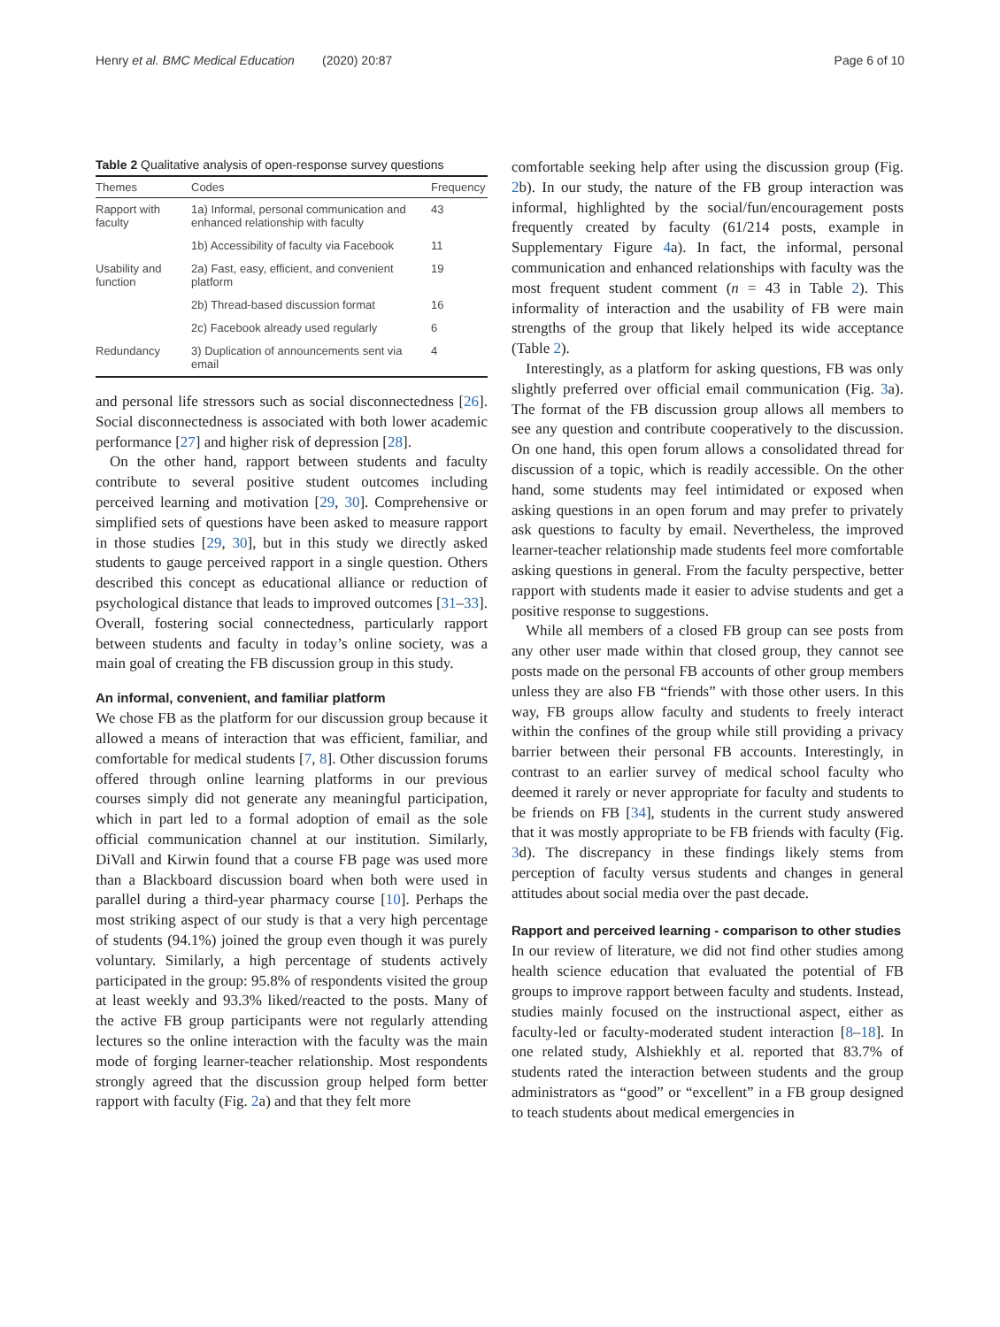Henry et al. BMC Medical Education (2020) 20:87 Page 6 of 10
Table 2 Qualitative analysis of open-response survey questions
| Themes | Codes | Frequency |
| --- | --- | --- |
| Rapport with faculty | 1a) Informal, personal communication and enhanced relationship with faculty | 43 |
| | 1b) Accessibility of faculty via Facebook | 11 |
| Usability and function | 2a) Fast, easy, efficient, and convenient platform | 19 |
| | 2b) Thread-based discussion format | 16 |
| | 2c) Facebook already used regularly | 6 |
| Redundancy | 3) Duplication of announcements sent via email | 4 |
and personal life stressors such as social disconnectedness [26]. Social disconnectedness is associated with both lower academic performance [27] and higher risk of depression [28].
On the other hand, rapport between students and faculty contribute to several positive student outcomes including perceived learning and motivation [29, 30]. Comprehensive or simplified sets of questions have been asked to measure rapport in those studies [29, 30], but in this study we directly asked students to gauge perceived rapport in a single question. Others described this concept as educational alliance or reduction of psychological distance that leads to improved outcomes [31–33]. Overall, fostering social connectedness, particularly rapport between students and faculty in today’s online society, was a main goal of creating the FB discussion group in this study.
An informal, convenient, and familiar platform
We chose FB as the platform for our discussion group because it allowed a means of interaction that was efficient, familiar, and comfortable for medical students [7, 8]. Other discussion forums offered through online learning platforms in our previous courses simply did not generate any meaningful participation, which in part led to a formal adoption of email as the sole official communication channel at our institution. Similarly, DiVall and Kirwin found that a course FB page was used more than a Blackboard discussion board when both were used in parallel during a third-year pharmacy course [10]. Perhaps the most striking aspect of our study is that a very high percentage of students (94.1%) joined the group even though it was purely voluntary. Similarly, a high percentage of students actively participated in the group: 95.8% of respondents visited the group at least weekly and 93.3% liked/reacted to the posts. Many of the active FB group participants were not regularly attending lectures so the online interaction with the faculty was the main mode of forging learner-teacher relationship. Most respondents strongly agreed that the discussion group helped form better rapport with faculty (Fig. 2a) and that they felt more
comfortable seeking help after using the discussion group (Fig. 2b). In our study, the nature of the FB group interaction was informal, highlighted by the social/fun/encouragement posts frequently created by faculty (61/214 posts, example in Supplementary Figure 4a). In fact, the informal, personal communication and enhanced relationships with faculty was the most frequent student comment (n = 43 in Table 2). This informality of interaction and the usability of FB were main strengths of the group that likely helped its wide acceptance (Table 2).
Interestingly, as a platform for asking questions, FB was only slightly preferred over official email communication (Fig. 3a). The format of the FB discussion group allows all members to see any question and contribute cooperatively to the discussion. On one hand, this open forum allows a consolidated thread for discussion of a topic, which is readily accessible. On the other hand, some students may feel intimidated or exposed when asking questions in an open forum and may prefer to privately ask questions to faculty by email. Nevertheless, the improved learner-teacher relationship made students feel more comfortable asking questions in general. From the faculty perspective, better rapport with students made it easier to advise students and get a positive response to suggestions.
While all members of a closed FB group can see posts from any other user made within that closed group, they cannot see posts made on the personal FB accounts of other group members unless they are also FB “friends” with those other users. In this way, FB groups allow faculty and students to freely interact within the confines of the group while still providing a privacy barrier between their personal FB accounts. Interestingly, in contrast to an earlier survey of medical school faculty who deemed it rarely or never appropriate for faculty and students to be friends on FB [34], students in the current study answered that it was mostly appropriate to be FB friends with faculty (Fig. 3d). The discrepancy in these findings likely stems from perception of faculty versus students and changes in general attitudes about social media over the past decade.
Rapport and perceived learning - comparison to other studies
In our review of literature, we did not find other studies among health science education that evaluated the potential of FB groups to improve rapport between faculty and students. Instead, studies mainly focused on the instructional aspect, either as faculty-led or faculty-moderated student interaction [8–18]. In one related study, Alshiekhly et al. reported that 83.7% of students rated the interaction between students and the group administrators as “good” or “excellent” in a FB group designed to teach students about medical emergencies in